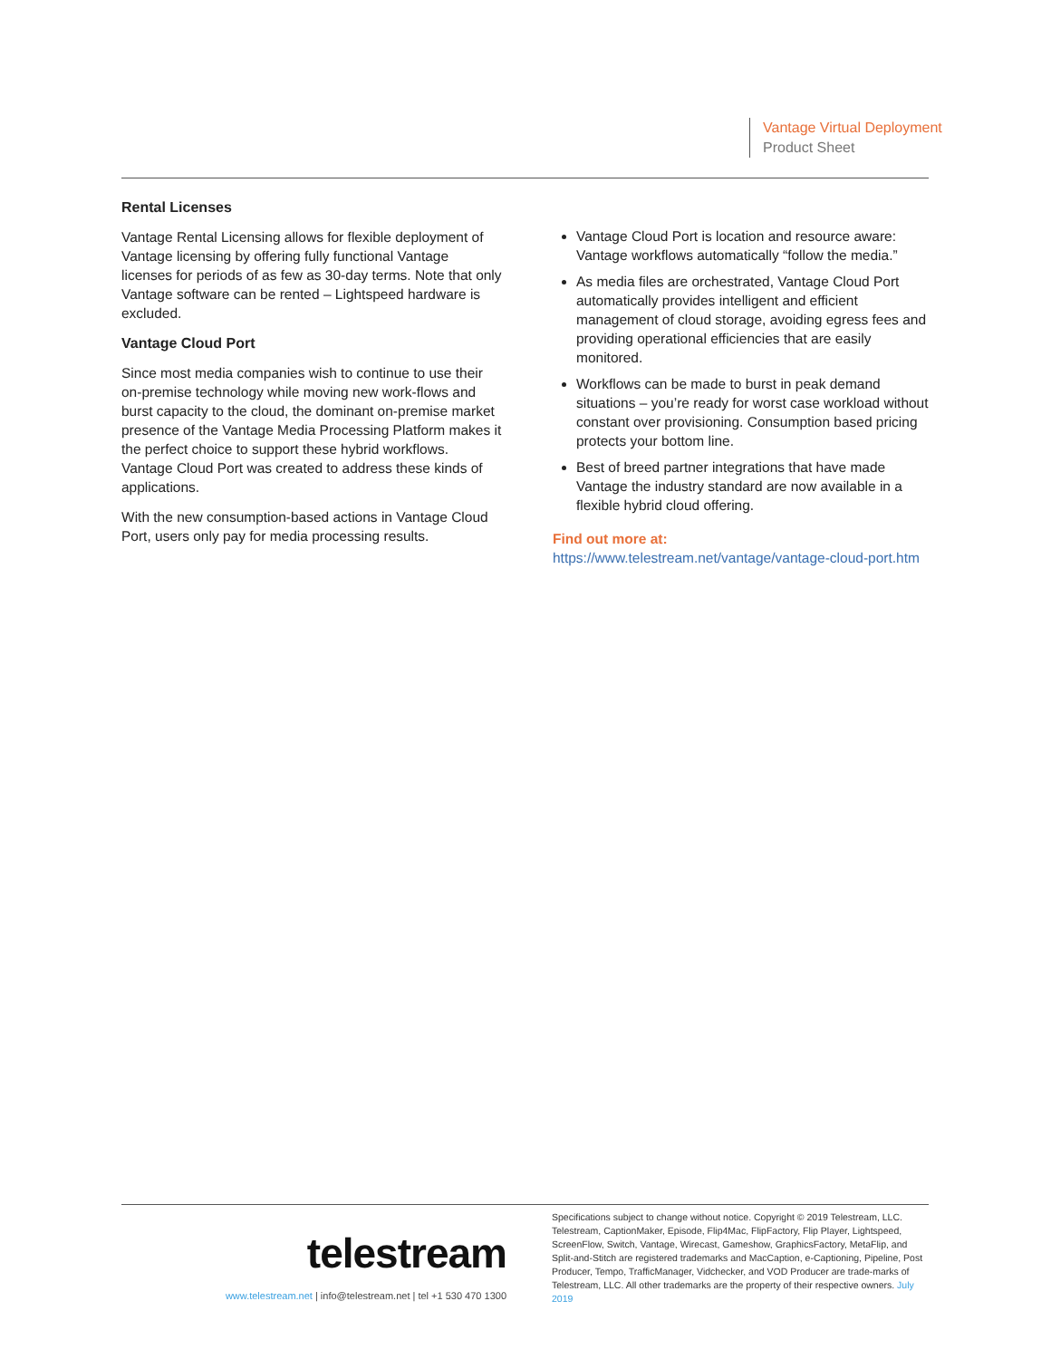Vantage Virtual Deployment
Product Sheet
Rental Licenses
Vantage Rental Licensing allows for flexible deployment of Vantage licensing by offering fully functional Vantage licenses for periods of as few as 30-day terms. Note that only Vantage software can be rented – Lightspeed hardware is excluded.
Vantage Cloud Port
Since most media companies wish to continue to use their on-premise technology while moving new work-flows and burst capacity to the cloud, the dominant on-premise market presence of the Vantage Media Processing Platform makes it the perfect choice to support these hybrid workflows. Vantage Cloud Port was created to address these kinds of applications.
With the new consumption-based actions in Vantage Cloud Port, users only pay for media processing results.
Vantage Cloud Port is location and resource aware: Vantage workflows automatically “follow the media.”
As media files are orchestrated, Vantage Cloud Port automatically provides intelligent and efficient management of cloud storage, avoiding egress fees and providing operational efficiencies that are easily monitored.
Workflows can be made to burst in peak demand situations – you’re ready for worst case workload without constant over provisioning. Consumption based pricing protects your bottom line.
Best of breed partner integrations that have made Vantage the industry standard are now available in a flexible hybrid cloud offering.
Find out more at:
https://www.telestream.net/vantage/vantage-cloud-port.htm
telestream
www.telestream.net | info@telestream.net | tel +1 530 470 1300
Specifications subject to change without notice. Copyright © 2019 Telestream, LLC. Telestream, CaptionMaker, Episode, Flip4Mac, FlipFactory, Flip Player, Lightspeed, ScreenFlow, Switch, Vantage, Wirecast, Gameshow, GraphicsFactory, MetaFlip, and Split-and-Stitch are registered trademarks and MacCaption, e-Captioning, Pipeline, Post Producer, Tempo, TrafficManager, Vidchecker, and VOD Producer are trade-marks of Telestream, LLC. All other trademarks are the property of their respective owners. July 2019